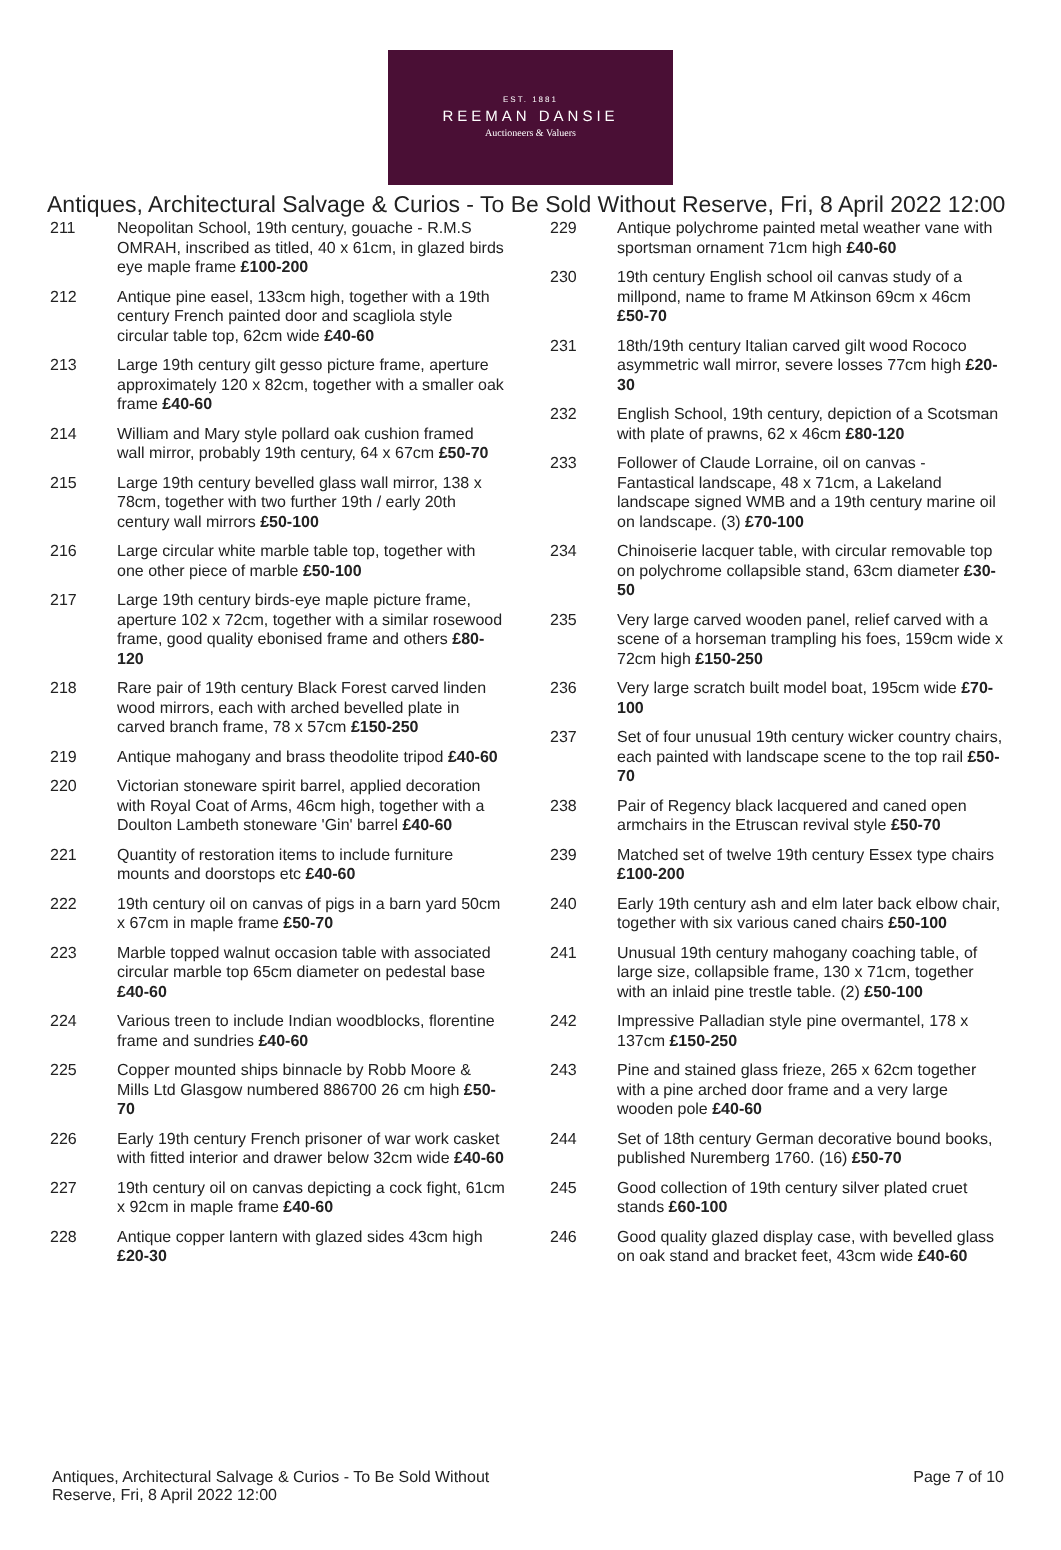EST. 1881
REEMAN DANSIE
Auctioneers & Valuers
Antiques, Architectural Salvage & Curios - To Be Sold Without Reserve, Fri, 8 April 2022 12:00
211 Neopolitan School, 19th century, gouache - R.M.S OMRAH, inscribed as titled, 40 x 61cm, in glazed birds eye maple frame £100-200
212 Antique pine easel, 133cm high, together with a 19th century French painted door and scagliola style circular table top, 62cm wide £40-60
213 Large 19th century gilt gesso picture frame, aperture approximately 120 x 82cm, together with a smaller oak frame £40-60
214 William and Mary style pollard oak cushion framed wall mirror, probably 19th century, 64 x 67cm £50-70
215 Large 19th century bevelled glass wall mirror, 138 x 78cm, together with two further 19th / early 20th century wall mirrors £50-100
216 Large circular white marble table top, together with one other piece of marble £50-100
217 Large 19th century birds-eye maple picture frame, aperture 102 x 72cm, together with a similar rosewood frame, good quality ebonised frame and others £80-120
218 Rare pair of 19th century Black Forest carved linden wood mirrors, each with arched bevelled plate in carved branch frame, 78 x 57cm £150-250
219 Antique mahogany and brass theodolite tripod £40-60
220 Victorian stoneware spirit barrel, applied decoration with Royal Coat of Arms, 46cm high, together with a Doulton Lambeth stoneware 'Gin' barrel £40-60
221 Quantity of restoration items to include furniture mounts and doorstops etc £40-60
222 19th century oil on canvas of pigs in a barn yard 50cm x 67cm in maple frame £50-70
223 Marble topped walnut occasion table with associated circular marble top 65cm diameter on pedestal base £40-60
224 Various treen to include Indian woodblocks, florentine frame and sundries £40-60
225 Copper mounted ships binnacle by Robb Moore & Mills Ltd Glasgow numbered 886700 26 cm high £50-70
226 Early 19th century French prisoner of war work casket with fitted interior and drawer below 32cm wide £40-60
227 19th century oil on canvas depicting a cock fight, 61cm x 92cm in maple frame £40-60
228 Antique copper lantern with glazed sides 43cm high £20-30
229 Antique polychrome painted metal weather vane with sportsman ornament 71cm high £40-60
230 19th century English school oil canvas study of a millpond, name to frame M Atkinson 69cm x 46cm £50-70
231 18th/19th century Italian carved gilt wood Rococo asymmetric wall mirror, severe losses 77cm high £20-30
232 English School, 19th century, depiction of a Scotsman with plate of prawns, 62 x 46cm £80-120
233 Follower of Claude Lorraine, oil on canvas - Fantastical landscape, 48 x 71cm, a Lakeland landscape signed WMB and a 19th century marine oil on landscape. (3) £70-100
234 Chinoiserie lacquer table, with circular removable top on polychrome collapsible stand, 63cm diameter £30-50
235 Very large carved wooden panel, relief carved with a scene of a horseman trampling his foes, 159cm wide x 72cm high £150-250
236 Very large scratch built model boat, 195cm wide £70-100
237 Set of four unusual 19th century wicker country chairs, each painted with landscape scene to the top rail £50-70
238 Pair of Regency black lacquered and caned open armchairs in the Etruscan revival style £50-70
239 Matched set of twelve 19th century Essex type chairs £100-200
240 Early 19th century ash and elm later back elbow chair, together with six various caned chairs £50-100
241 Unusual 19th century mahogany coaching table, of large size, collapsible frame, 130 x 71cm, together with an inlaid pine trestle table. (2) £50-100
242 Impressive Palladian style pine overmantel, 178 x 137cm £150-250
243 Pine and stained glass frieze, 265 x 62cm together with a pine arched door frame and a very large wooden pole £40-60
244 Set of 18th century German decorative bound books, published Nuremberg 1760. (16) £50-70
245 Good collection of 19th century silver plated cruet stands £60-100
246 Good quality glazed display case, with bevelled glass on oak stand and bracket feet, 43cm wide £40-60
Antiques, Architectural Salvage & Curios - To Be Sold Without Reserve, Fri, 8 April 2022 12:00
Page 7 of 10